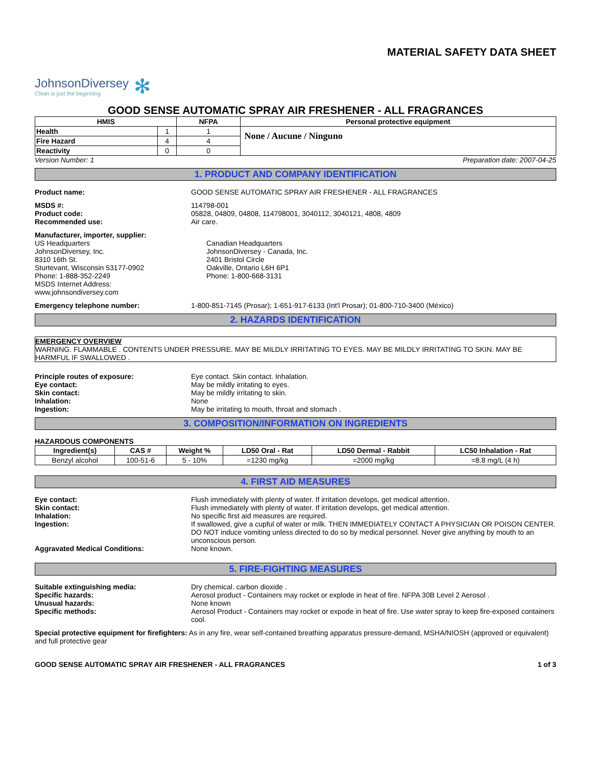MATERIAL SAFETY DATA SHEET
JohnsonDiversey
Clean is just the beginning
✻
GOOD SENSE AUTOMATIC SPRAY AIR FRESHENER - ALL FRAGRANCES
| HMIS | | NFPA | Personal protective equipment |
| --- | --- | --- | --- |
| Health | 1 | 1 | None / Aucune / Ninguno |
| Fire Hazard | 4 | 4 | |
| Reactivity | 0 | 0 | |
Version Number: 1 Preparation date: 2007-04-25
1. PRODUCT AND COMPANY IDENTIFICATION
Product name: GOOD SENSE AUTOMATIC SPRAY AIR FRESHENER - ALL FRAGRANCES
MSDS #:
Product code:
Recommended use:
114798-001
05828, 04809, 04808, 114798001, 3040112, 3040121, 4808, 4809
Air care.
Manufacturer, importer, supplier:
US Headquarters
JohnsonDiversey, Inc.
8310 16th St.
Sturtevant, Wisconsin 53177-0902
Phone: 1-888-352-2249
MSDS Internet Address:
www.johnsondiversey.com
Canadian Headquarters
JohnsonDiversey - Canada, Inc.
2401 Bristol Circle
Oakville, Ontario L6H 6P1
Phone: 1-800-668-3131
Emergency telephone number: 1-800-851-7145 (Prosar); 1-651-917-6133 (Int'l Prosar); 01-800-710-3400 (México)
2. HAZARDS IDENTIFICATION
EMERGENCY OVERVIEW
WARNING. FLAMMABLE . CONTENTS UNDER PRESSURE. MAY BE MILDLY IRRITATING TO EYES. MAY BE MILDLY IRRITATING TO SKIN. MAY BE HARMFUL IF SWALLOWED .
Principle routes of exposure:
Eye contact:
Skin contact:
Inhalation:
Ingestion:
Eye contact. Skin contact. Inhalation.
May be mildly irritating to eyes.
May be mildly irritating to skin.
None
May be irritating to mouth, throat and stomach .
3. COMPOSITION/INFORMATION ON INGREDIENTS
HAZARDOUS COMPONENTS
| Ingredient(s) | CAS # | Weight % | LD50 Oral - Rat | LD50 Dermal - Rabbit | LC50 Inhalation - Rat |
| --- | --- | --- | --- | --- | --- |
| Benzyl alcohol | 100-51-6 | 5 - 10% | =1230 mg/kg | =2000 mg/kg | =8.8 mg/L (4 h) |
4. FIRST AID MEASURES
Eye contact:
Skin contact:
Inhalation:
Ingestion:
Aggravated Medical Conditions:
Flush immediately with plenty of water. If irritation develops, get medical attention.
Flush immediately with plenty of water. If irritation develops, get medical attention.
No specific first aid measures are required.
If swallowed, give a cupful of water or milk. THEN IMMEDIATELY CONTACT A PHYSICIAN OR POISON CENTER. DO NOT induce vomiting unless directed to do so by medical personnel. Never give anything by mouth to an unconscious person.
None known.
5. FIRE-FIGHTING MEASURES
Suitable extinguishing media:
Specific hazards:
Unusual hazards:
Specific methods:
Dry chemical. carbon dioxide .
Aerosol product - Containers may rocket or explode in heat of fire. NFPA 30B Level 2 Aerosol .
None known
Aerosol Product - Containers may rocket or expode in heat of fire. Use water spray to keep fire-exposed containers cool.
Special protective equipment for firefighters: As in any fire, wear self-contained breathing apparatus pressure-demand, MSHA/NIOSH (approved or equivalent) and full protective gear
GOOD SENSE AUTOMATIC SPRAY AIR FRESHENER - ALL FRAGRANCES 1 of 3